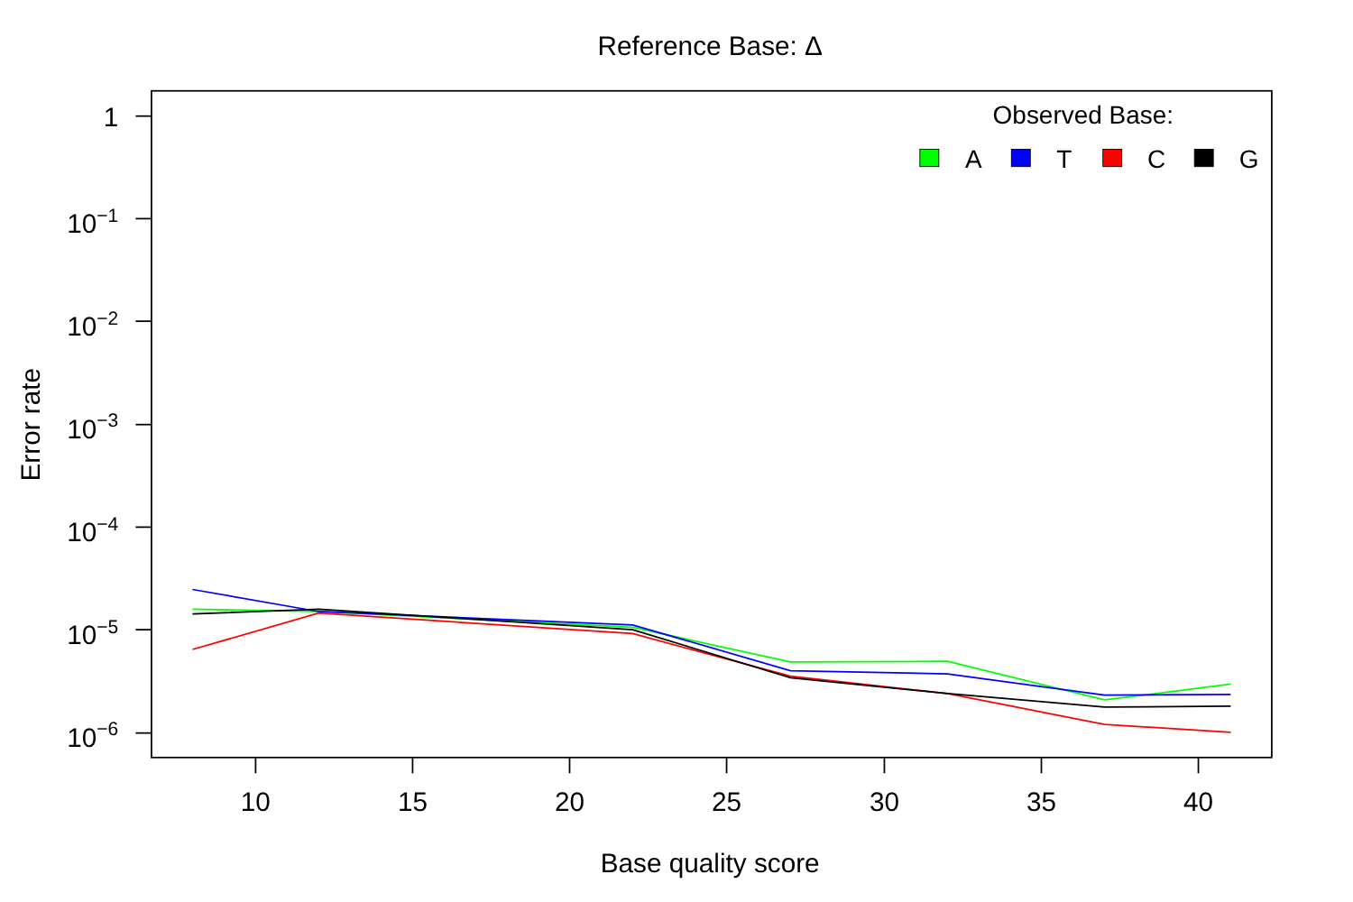Reference Base: Δ
1
10−1
10−2
10−3
10−4
10−5
10−6
10
15
20
25
30
35
40
Base quality score
Error rate
Observed Base:
A
T
C
G